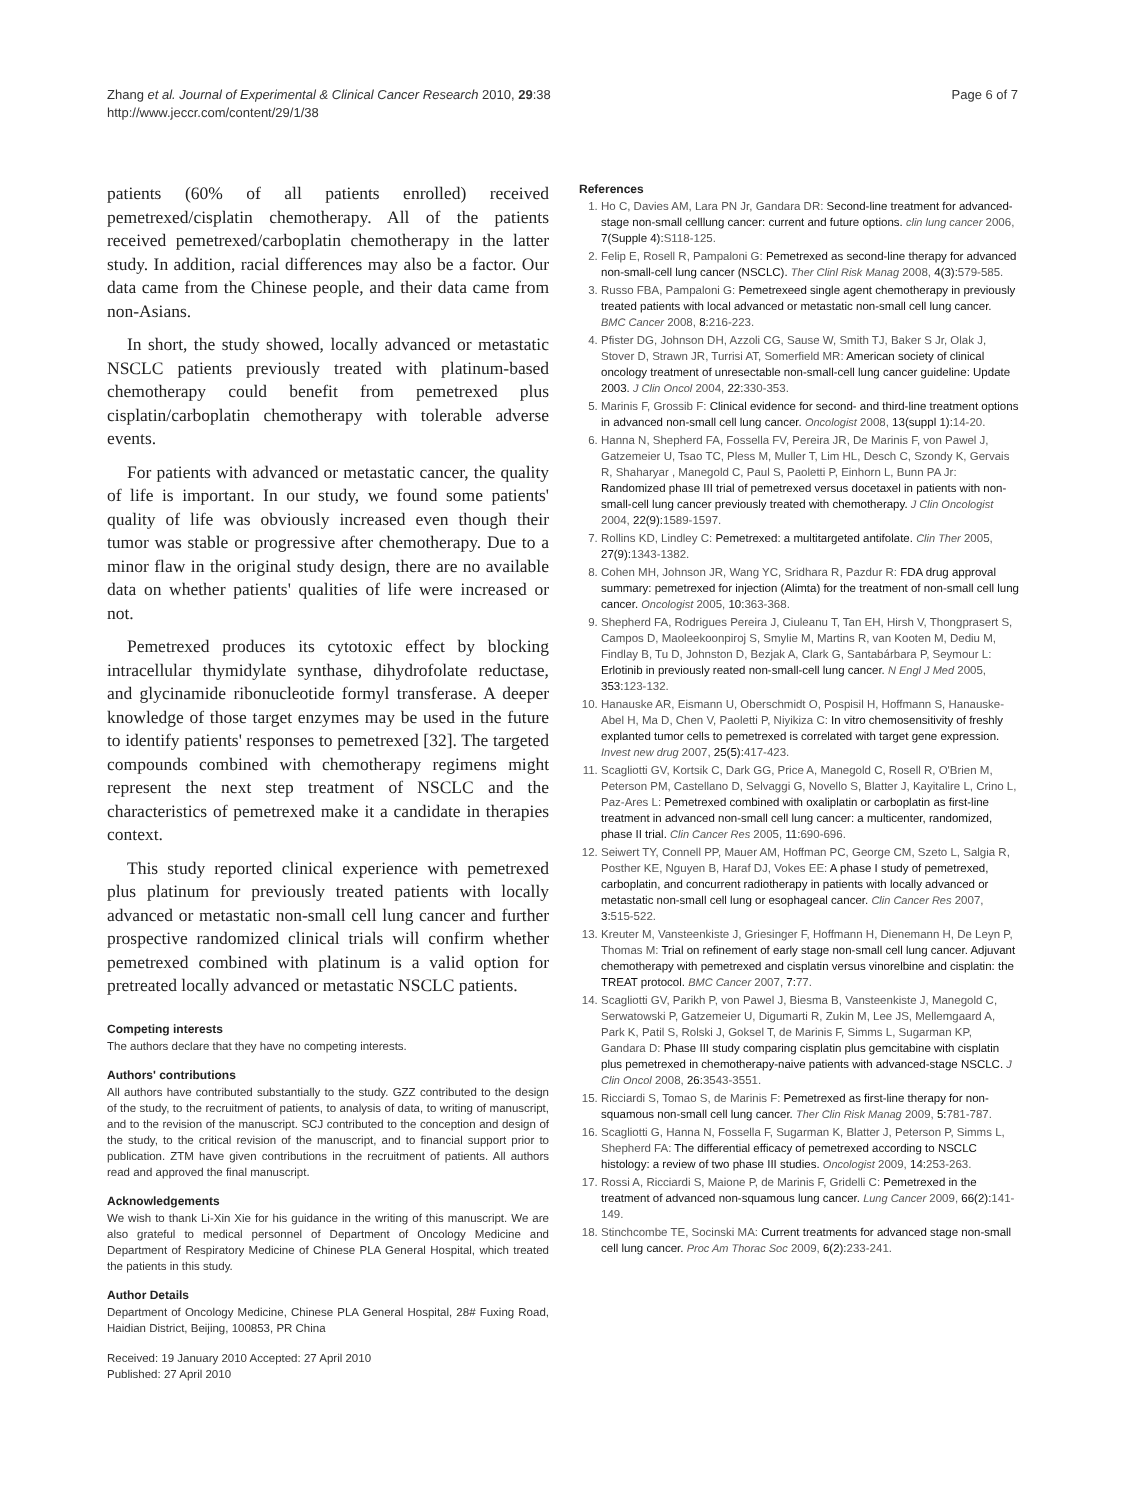Zhang et al. Journal of Experimental & Clinical Cancer Research 2010, 29:38
http://www.jeccr.com/content/29/1/38
Page 6 of 7
patients (60% of all patients enrolled) received pemetrexed/cisplatin chemotherapy. All of the patients received pemetrexed/carboplatin chemotherapy in the latter study. In addition, racial differences may also be a factor. Our data came from the Chinese people, and their data came from non-Asians.
In short, the study showed, locally advanced or metastatic NSCLC patients previously treated with platinum-based chemotherapy could benefit from pemetrexed plus cisplatin/carboplatin chemotherapy with tolerable adverse events.
For patients with advanced or metastatic cancer, the quality of life is important. In our study, we found some patients' quality of life was obviously increased even though their tumor was stable or progressive after chemotherapy. Due to a minor flaw in the original study design, there are no available data on whether patients' qualities of life were increased or not.
Pemetrexed produces its cytotoxic effect by blocking intracellular thymidylate synthase, dihydrofolate reductase, and glycinamide ribonucleotide formyl transferase. A deeper knowledge of those target enzymes may be used in the future to identify patients' responses to pemetrexed [32]. The targeted compounds combined with chemotherapy regimens might represent the next step treatment of NSCLC and the characteristics of pemetrexed make it a candidate in therapies context.
This study reported clinical experience with pemetrexed plus platinum for previously treated patients with locally advanced or metastatic non-small cell lung cancer and further prospective randomized clinical trials will confirm whether pemetrexed combined with platinum is a valid option for pretreated locally advanced or metastatic NSCLC patients.
Competing interests
The authors declare that they have no competing interests.
Authors' contributions
All authors have contributed substantially to the study. GZZ contributed to the design of the study, to the recruitment of patients, to analysis of data, to writing of manuscript, and to the revision of the manuscript. SCJ contributed to the conception and design of the study, to the critical revision of the manuscript, and to financial support prior to publication. ZTM have given contributions in the recruitment of patients. All authors read and approved the final manuscript.
Acknowledgements
We wish to thank Li-Xin Xie for his guidance in the writing of this manuscript. We are also grateful to medical personnel of Department of Oncology Medicine and Department of Respiratory Medicine of Chinese PLA General Hospital, which treated the patients in this study.
Author Details
Department of Oncology Medicine, Chinese PLA General Hospital, 28# Fuxing Road, Haidian District, Beijing, 100853, PR China
Received: 19 January 2010 Accepted: 27 April 2010
Published: 27 April 2010
References
1. Ho C, Davies AM, Lara PN Jr, Gandara DR: Second-line treatment for advanced-stage non-small celllung cancer: current and future options. clin lung cancer 2006, 7(Supple 4): S118-125.
2. Felip E, Rosell R, Pampaloni G: Pemetrexed as second-line therapy for advanced non-small-cell lung cancer (NSCLC). Ther Clinl Risk Manag 2008, 4(3): 579-585.
3. Russo FBA, Pampaloni G: Pemetrexeed single agent chemotherapy in previously treated patients with local advanced or metastatic non-small cell lung cancer. BMC Cancer 2008, 8: 216-223.
4. Pfister DG, Johnson DH, Azzoli CG, Sause W, Smith TJ, Baker S Jr, Olak J, Stover D, Strawn JR, Turrisi AT, Somerfield MR: American society of clinical oncology treatment of unresectable non-small-cell lung cancer guideline: Update 2003. J Clin Oncol 2004, 22: 330-353.
5. Marinis F, Grossib F: Clinical evidence for second- and third-line treatment options in advanced non-small cell lung cancer. Oncologist 2008, 13(suppl 1): 14-20.
6. Hanna N, Shepherd FA, Fossella FV, Pereira JR, De Marinis F, von Pawel J, Gatzemeier U, Tsao TC, Pless M, Muller T, Lim HL, Desch C, Szondy K, Gervais R, Shaharyar , Manegold C, Paul S, Paoletti P, Einhorn L, Bunn PA Jr: Randomized phase III trial of pemetrexed versus docetaxel in patients with non-small-cell lung cancer previously treated with chemotherapy. J Clin Oncologist 2004, 22(9): 1589-1597.
7. Rollins KD, Lindley C: Pemetrexed: a multitargeted antifolate. Clin Ther 2005, 27(9): 1343-1382.
8. Cohen MH, Johnson JR, Wang YC, Sridhara R, Pazdur R: FDA drug approval summary: pemetrexed for injection (Alimta) for the treatment of non-small cell lung cancer. Oncologist 2005, 10: 363-368.
9. Shepherd FA, Rodrigues Pereira J, Ciuleanu T, Tan EH, Hirsh V, Thongprasert S, Campos D, Maoleekoonpiroj S, Smylie M, Martins R, van Kooten M, Dediu M, Findlay B, Tu D, Johnston D, Bezjak A, Clark G, Santabárbara P, Seymour L: Erlotinib in previously reated non-small-cell lung cancer. N Engl J Med 2005, 353: 123-132.
10. Hanauske AR, Eismann U, Oberschmidt O, Pospisil H, Hoffmann S, Hanauske-Abel H, Ma D, Chen V, Paoletti P, Niyikiza C: In vitro chemosensitivity of freshly explanted tumor cells to pemetrexed is correlated with target gene expression. Invest new drug 2007, 25(5): 417-423.
11. Scagliotti GV, Kortsik C, Dark GG, Price A, Manegold C, Rosell R, O'Brien M, Peterson PM, Castellano D, Selvaggi G, Novello S, Blatter J, Kayitalire L, Crino L, Paz-Ares L: Pemetrexed combined with oxaliplatin or carboplatin as first-line treatment in advanced non-small cell lung cancer: a multicenter, randomized, phase II trial. Clin Cancer Res 2005, 11: 690-696.
12. Seiwert TY, Connell PP, Mauer AM, Hoffman PC, George CM, Szeto L, Salgia R, Posther KE, Nguyen B, Haraf DJ, Vokes EE: A phase I study of pemetrexed, carboplatin, and concurrent radiotherapy in patients with locally advanced or metastatic non-small cell lung or esophageal cancer. Clin Cancer Res 2007, 3: 515-522.
13. Kreuter M, Vansteenkiste J, Griesinger F, Hoffmann H, Dienemann H, De Leyn P, Thomas M: Trial on refinement of early stage non-small cell lung cancer. Adjuvant chemotherapy with pemetrexed and cisplatin versus vinorelbine and cisplatin: the TREAT protocol. BMC Cancer 2007, 7: 77.
14. Scagliotti GV, Parikh P, von Pawel J, Biesma B, Vansteenkiste J, Manegold C, Serwatowski P, Gatzemeier U, Digumarti R, Zukin M, Lee JS, Mellemgaard A, Park K, Patil S, Rolski J, Goksel T, de Marinis F, Simms L, Sugarman KP, Gandara D: Phase III study comparing cisplatin plus gemcitabine with cisplatin plus pemetrexed in chemotherapy-naive patients with advanced-stage NSCLC. J Clin Oncol 2008, 26: 3543-3551.
15. Ricciardi S, Tomao S, de Marinis F: Pemetrexed as first-line therapy for non-squamous non-small cell lung cancer. Ther Clin Risk Manag 2009, 5: 781-787.
16. Scagliotti G, Hanna N, Fossella F, Sugarman K, Blatter J, Peterson P, Simms L, Shepherd FA: The differential efficacy of pemetrexed according to NSCLC histology: a review of two phase III studies. Oncologist 2009, 14: 253-263.
17. Rossi A, Ricciardi S, Maione P, de Marinis F, Gridelli C: Pemetrexed in the treatment of advanced non-squamous lung cancer. Lung Cancer 2009, 66(2): 141-149.
18. Stinchcombe TE, Socinski MA: Current treatments for advanced stage non-small cell lung cancer. Proc Am Thorac Soc 2009, 6(2): 233-241.